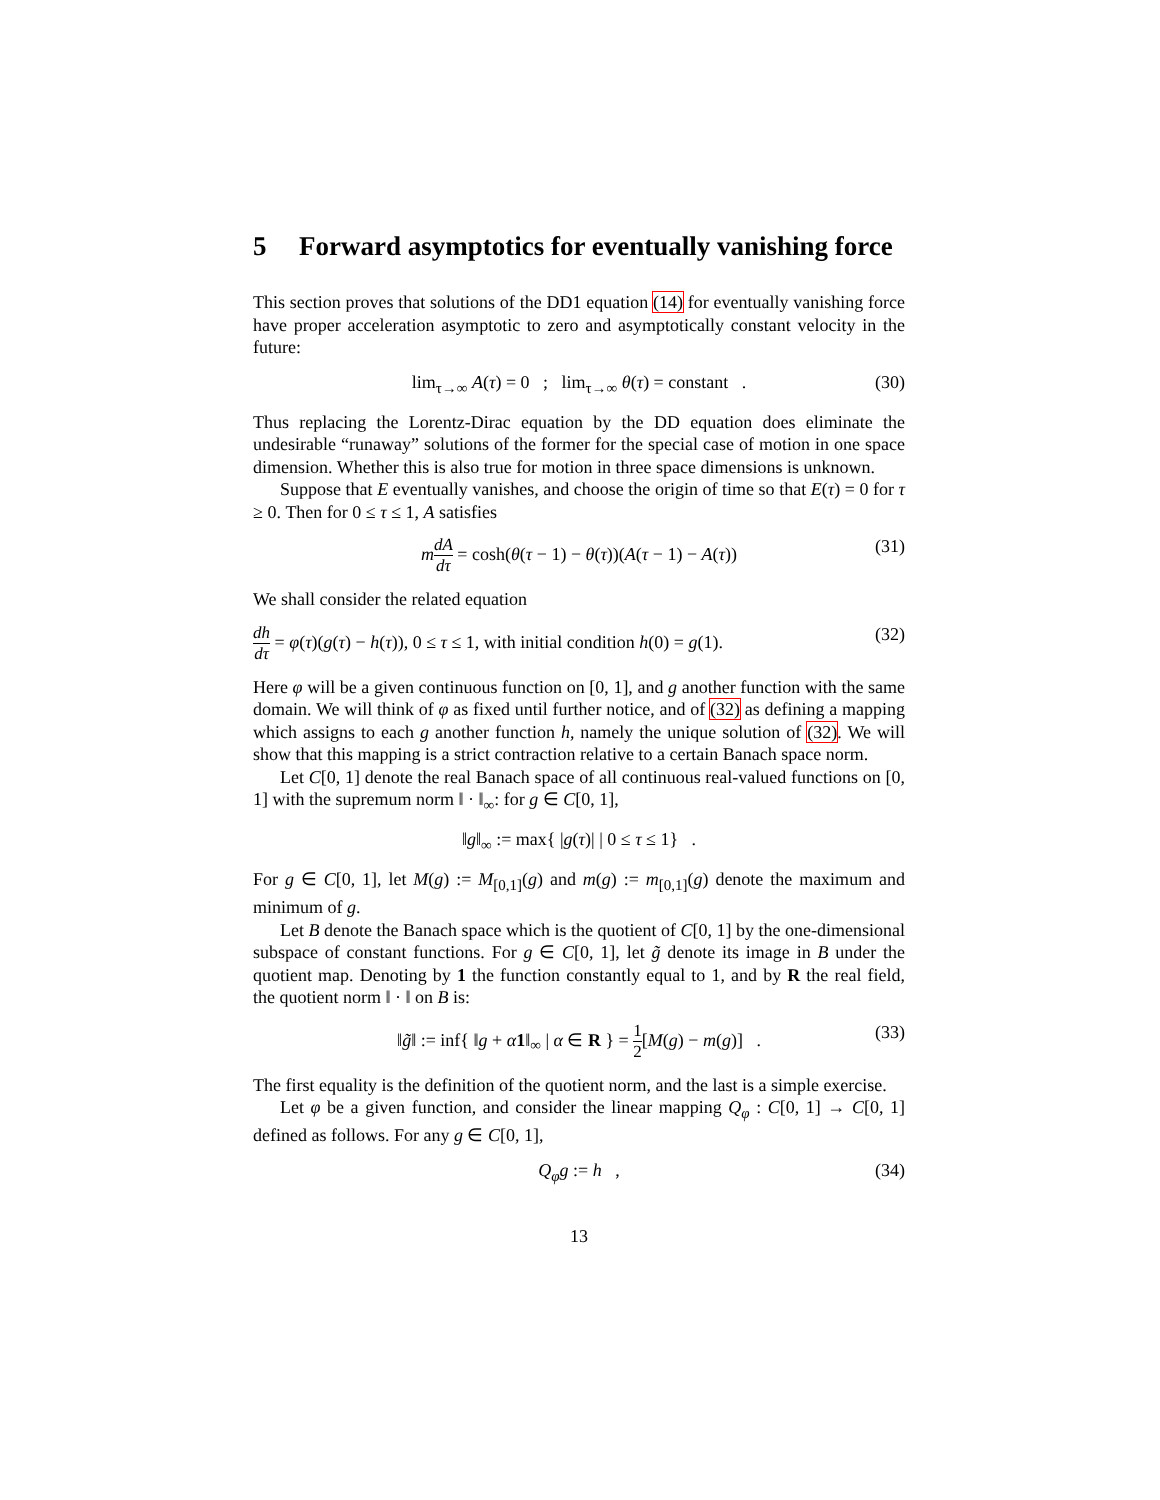5 Forward asymptotics for eventually vanishing force
This section proves that solutions of the DD1 equation (14) for eventually vanishing force have proper acceleration asymptotic to zero and asymptotically constant velocity in the future:
lim<sub>τ→∞</sub> A(τ) = 0 ; lim<sub>τ→∞</sub> θ(τ) = constant . (30)
Thus replacing the Lorentz-Dirac equation by the DD equation does eliminate the undesirable “runaway” solutions of the former for the special case of motion in one space dimension. Whether this is also true for motion in three space dimensions is unknown.
Suppose that E eventually vanishes, and choose the origin of time so that E(τ) = 0 for τ ≥ 0. Then for 0 ≤ τ ≤ 1, A satisfies
mdA dτ = cosh(θ(τ − 1) − θ(τ))(A(τ − 1) − A(τ)) (31)
We shall consider the related equation
dh dτ = φ(τ)(g(τ) − h(τ)), 0 ≤ τ ≤ 1, with initial condition h(0) = g(1). (32)
Here φ will be a given continuous function on [0, 1], and g another function with the same domain. We will think of φ as fixed until further notice, and of (32) as defining a mapping which assigns to each g another function h, namely the unique solution of (32). We will show that this mapping is a strict contraction relative to a certain Banach space norm.
Let C[0, 1] denote the real Banach space of all continuous real-valued functions on [0, 1] with the supremum norm ‖ · ‖<sub>∞</sub>: for g ∈ C[0, 1],
‖g‖<sub>∞</sub> := max{ |g(τ)| | 0 ≤ τ ≤ 1} .
For g ∈ C[0, 1], let M(g) := M<sub>[0,1]</sub>(g) and m(g) := m<sub>[0,1]</sub>(g) denote the maximum and minimum of g.
Let B denote the Banach space which is the quotient of C[0, 1] by the one-dimensional subspace of constant functions. For g ∈ C[0, 1], let g̃ denote its image in B under the quotient map. Denoting by 1 the function constantly equal to 1, and by R the real field, the quotient norm ‖ · ‖ on B is:
‖g̃‖ := inf{ ‖g + α 1‖<sub>∞</sub> | α ∈ R } = 1 2[M(g) − m(g)] . (33)
The first equality is the definition of the quotient norm, and the last is a simple exercise.
Let φ be a given function, and consider the linear mapping Q<sub>φ</sub> : C[0, 1] → C[0, 1] defined as follows. For any g ∈ C[0, 1],
Q<sub>φ</sub>g := h , (34)
13